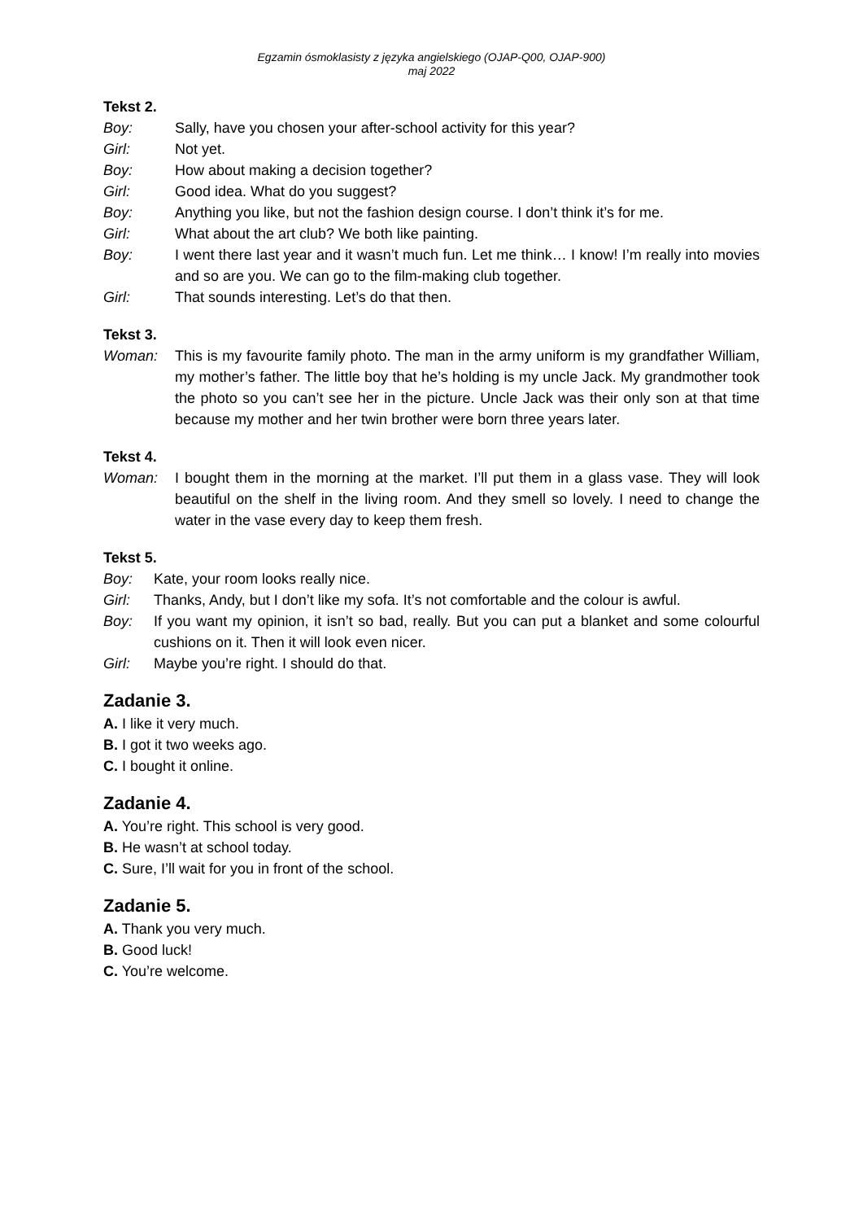Egzamin ósmoklasisty z języka angielskiego (OJAP-Q00, OJAP-900)
maj 2022
Tekst 2.
Boy: Sally, have you chosen your after-school activity for this year?
Girl: Not yet.
Boy: How about making a decision together?
Girl: Good idea. What do you suggest?
Boy: Anything you like, but not the fashion design course. I don’t think it’s for me.
Girl: What about the art club? We both like painting.
Boy: I went there last year and it wasn’t much fun. Let me think… I know! I’m really into movies and so are you. We can go to the film-making club together.
Girl: That sounds interesting. Let’s do that then.
Tekst 3.
Woman: This is my favourite family photo. The man in the army uniform is my grandfather William, my mother’s father. The little boy that he’s holding is my uncle Jack. My grandmother took the photo so you can’t see her in the picture. Uncle Jack was their only son at that time because my mother and her twin brother were born three years later.
Tekst 4.
Woman: I bought them in the morning at the market. I’ll put them in a glass vase. They will look beautiful on the shelf in the living room. And they smell so lovely. I need to change the water in the vase every day to keep them fresh.
Tekst 5.
Boy: Kate, your room looks really nice.
Girl: Thanks, Andy, but I don’t like my sofa. It’s not comfortable and the colour is awful.
Boy: If you want my opinion, it isn’t so bad, really. But you can put a blanket and some colourful cushions on it. Then it will look even nicer.
Girl: Maybe you’re right. I should do that.
Zadanie 3.
A. I like it very much.
B. I got it two weeks ago.
C. I bought it online.
Zadanie 4.
A. You’re right. This school is very good.
B. He wasn’t at school today.
C. Sure, I’ll wait for you in front of the school.
Zadanie 5.
A. Thank you very much.
B. Good luck!
C. You’re welcome.